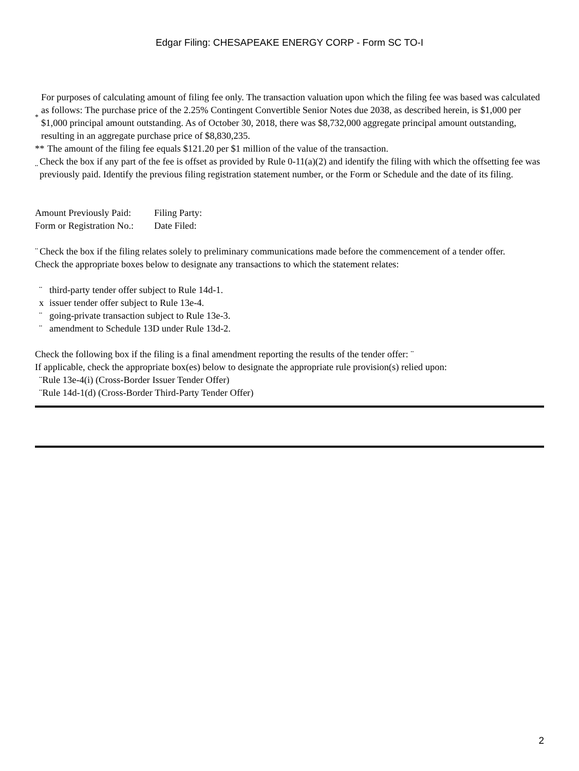Edgar Filing: CHESAPEAKE ENERGY CORP - Form SC TO-I
| * | For purposes of calculating amount of filing fee only. The transaction valuation upon which the filing fee was based was calculated as follows: The purchase price of the 2.25% Contingent Convertible Senior Notes due 2038, as described herein, is $1,000 per $1,000 principal amount outstanding. As of October 30, 2018, there was $8,732,000 aggregate principal amount outstanding, resulting in an aggregate purchase price of $8,830,235. |
| ** | The amount of the filing fee equals $121.20 per $1 million of the value of the transaction. |
| ¨ | Check the box if any part of the fee is offset as provided by Rule 0-11(a)(2) and identify the filing with which the offsetting fee was previously paid. Identify the previous filing registration statement number, or the Form or Schedule and the date of its filing. |
| Amount Previously Paid: | Filing Party: |
| Form or Registration No.: | Date Filed: |
| ¨ | Check the box if the filing relates solely to preliminary communications made before the commencement of a tender offer. |
Check the appropriate boxes below to designate any transactions to which the statement relates:
| ¨ | third-party tender offer subject to Rule 14d-1. |
| x | issuer tender offer subject to Rule 13e-4. |
| ¨ | going-private transaction subject to Rule 13e-3. |
| ¨ | amendment to Schedule 13D under Rule 13d-2. |
Check the following box if the filing is a final amendment reporting the results of the tender offer: ¨
If applicable, check the appropriate box(es) below to designate the appropriate rule provision(s) relied upon:
¨Rule 13e-4(i) (Cross-Border Issuer Tender Offer)
¨Rule 14d-1(d) (Cross-Border Third-Party Tender Offer)
2